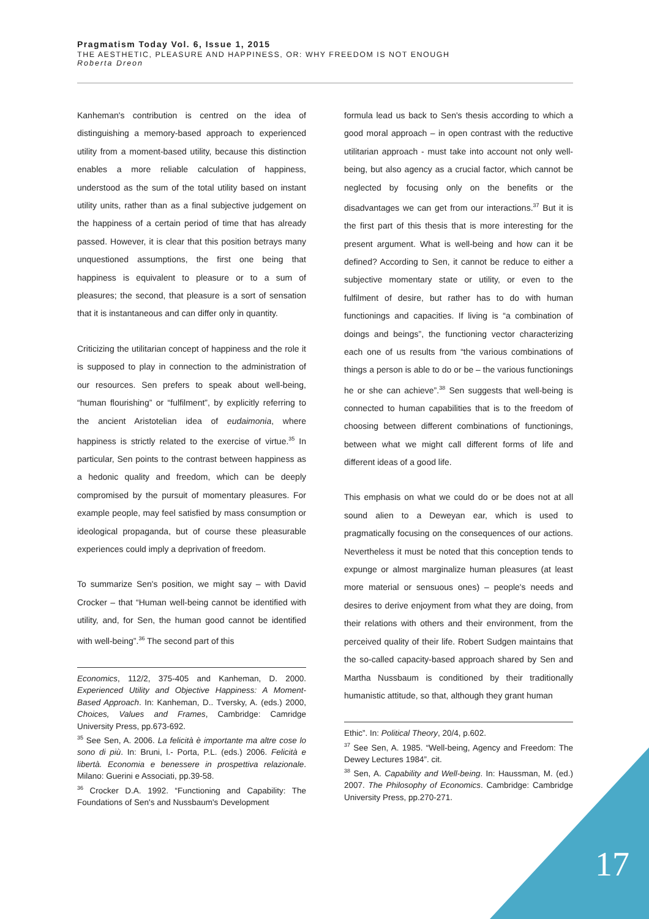Pragmatism Today Vol. 6, Issue 1, 2015
THE AESTHETIC, PLEASURE AND HAPPINESS, OR: WHY FREEDOM IS NOT ENOUGH
Roberta Dreon
Kanheman's contribution is centred on the idea of distinguishing a memory-based approach to experienced utility from a moment-based utility, because this distinction enables a more reliable calculation of happiness, understood as the sum of the total utility based on instant utility units, rather than as a final subjective judgement on the happiness of a certain period of time that has already passed. However, it is clear that this position betrays many unquestioned assumptions, the first one being that happiness is equivalent to pleasure or to a sum of pleasures; the second, that pleasure is a sort of sensation that it is instantaneous and can differ only in quantity.
Criticizing the utilitarian concept of happiness and the role it is supposed to play in connection to the administration of our resources. Sen prefers to speak about well-being, “human flourishing” or “fulfilment”, by explicitly referring to the ancient Aristotelian idea of eudaimonia, where happiness is strictly related to the exercise of virtue.<sup>35</sup> In particular, Sen points to the contrast between happiness as a hedonic quality and freedom, which can be deeply compromised by the pursuit of momentary pleasures. For example people, may feel satisfied by mass consumption or ideological propaganda, but of course these pleasurable experiences could imply a deprivation of freedom.
To summarize Sen's position, we might say – with David Crocker – that “Human well-being cannot be identified with utility, and, for Sen, the human good cannot be identified with well-being”.<sup>36</sup> The second part of this
Economics, 112/2, 375-405 and Kanheman, D. 2000. Experienced Utility and Objective Happiness: A Moment-Based Approach. In: Kanheman, D.. Tversky, A. (eds.) 2000, Choices, Values and Frames, Cambridge: Camridge University Press, pp.673-692.
<sup>35</sup> See Sen, A. 2006. La felicità è importante ma altre cose lo sono di più. In: Bruni, l.- Porta, P.L. (eds.) 2006. Felicità e libertà. Economia e benessere in prospettiva relazionale. Milano: Guerini e Associati, pp.39-58.
<sup>36</sup> Crocker D.A. 1992. “Functioning and Capability: The Foundations of Sen's and Nussbaum's Development
formula lead us back to Sen's thesis according to which a good moral approach – in open contrast with the reductive utilitarian approach - must take into account not only well-being, but also agency as a crucial factor, which cannot be neglected by focusing only on the benefits or the disadvantages we can get from our interactions.<sup>37</sup> But it is the first part of this thesis that is more interesting for the present argument. What is well-being and how can it be defined? According to Sen, it cannot be reduce to either a subjective momentary state or utility, or even to the fulfilment of desire, but rather has to do with human functionings and capacities. If living is “a combination of doings and beings”, the functioning vector characterizing each one of us results from “the various combinations of things a person is able to do or be – the various functionings he or she can achieve”.<sup>38</sup> Sen suggests that well-being is connected to human capabilities that is to the freedom of choosing between different combinations of functionings, between what we might call different forms of life and different ideas of a good life.
This emphasis on what we could do or be does not at all sound alien to a Deweyan ear, which is used to pragmatically focusing on the consequences of our actions. Nevertheless it must be noted that this conception tends to expunge or almost marginalize human pleasures (at least more material or sensuous ones) – people's needs and desires to derive enjoyment from what they are doing, from their relations with others and their environment, from the perceived quality of their life. Robert Sudgen maintains that the so-called capacity-based approach shared by Sen and Martha Nussbaum is conditioned by their traditionally humanistic attitude, so that, although they grant human
Ethic”. In: Political Theory, 20/4, p.602.
<sup>37</sup> See Sen, A. 1985. “Well-being, Agency and Freedom: The Dewey Lectures 1984”. cit.
<sup>38</sup> Sen, A. Capability and Well-being. In: Haussman, M. (ed.) 2007. The Philosophy of Economics. Cambridge: Cambridge University Press, pp.270-271.
17